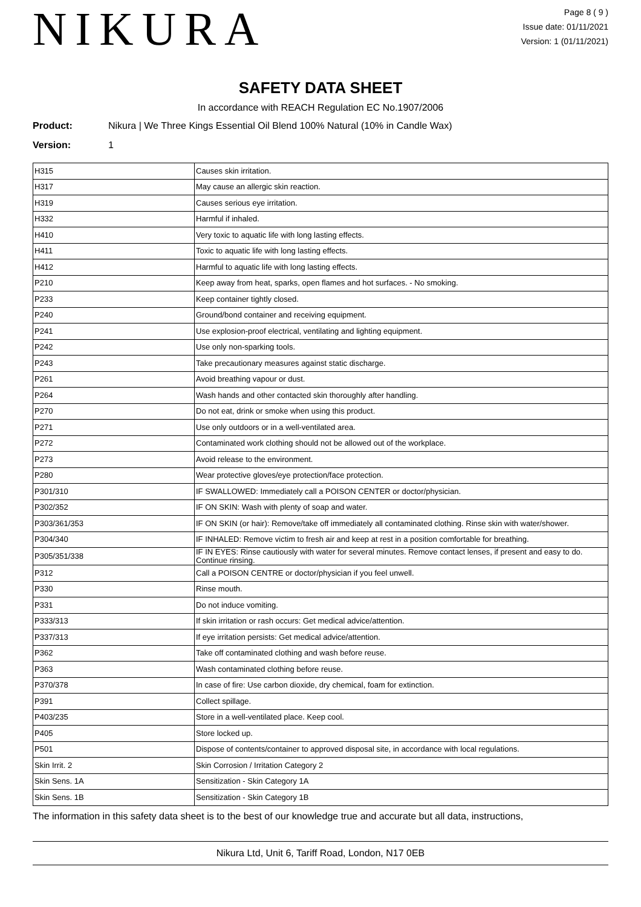NIKURA
Page 8 ( 9 )
Issue date: 01/11/2021
Version: 1 (01/11/2021)
SAFETY DATA SHEET
In accordance with REACH Regulation EC No.1907/2006
Product: Nikura | We Three Kings Essential Oil Blend 100% Natural (10% in Candle Wax)
Version: 1
| H315 | Causes skin irritation. |
| H317 | May cause an allergic skin reaction. |
| H319 | Causes serious eye irritation. |
| H332 | Harmful if inhaled. |
| H410 | Very toxic to aquatic life with long lasting effects. |
| H411 | Toxic to aquatic life with long lasting effects. |
| H412 | Harmful to aquatic life with long lasting effects. |
| P210 | Keep away from heat, sparks, open flames and hot surfaces. - No smoking. |
| P233 | Keep container tightly closed. |
| P240 | Ground/bond container and receiving equipment. |
| P241 | Use explosion-proof electrical, ventilating and lighting equipment. |
| P242 | Use only non-sparking tools. |
| P243 | Take precautionary measures against static discharge. |
| P261 | Avoid breathing vapour or dust. |
| P264 | Wash hands and other contacted skin thoroughly after handling. |
| P270 | Do not eat, drink or smoke when using this product. |
| P271 | Use only outdoors or in a well-ventilated area. |
| P272 | Contaminated work clothing should not be allowed out of the workplace. |
| P273 | Avoid release to the environment. |
| P280 | Wear protective gloves/eye protection/face protection. |
| P301/310 | IF SWALLOWED: Immediately call a POISON CENTER or doctor/physician. |
| P302/352 | IF ON SKIN: Wash with plenty of soap and water. |
| P303/361/353 | IF ON SKIN (or hair): Remove/take off immediately all contaminated clothing. Rinse skin with water/shower. |
| P304/340 | IF INHALED: Remove victim to fresh air and keep at rest in a position comfortable for breathing. |
| P305/351/338 | IF IN EYES: Rinse cautiously with water for several minutes. Remove contact lenses, if present and easy to do. Continue rinsing. |
| P312 | Call a POISON CENTRE or doctor/physician if you feel unwell. |
| P330 | Rinse mouth. |
| P331 | Do not induce vomiting. |
| P333/313 | If skin irritation or rash occurs: Get medical advice/attention. |
| P337/313 | If eye irritation persists: Get medical advice/attention. |
| P362 | Take off contaminated clothing and wash before reuse. |
| P363 | Wash contaminated clothing before reuse. |
| P370/378 | In case of fire: Use carbon dioxide, dry chemical, foam for extinction. |
| P391 | Collect spillage. |
| P403/235 | Store in a well-ventilated place. Keep cool. |
| P405 | Store locked up. |
| P501 | Dispose of contents/container to approved disposal site, in accordance with local regulations. |
| Skin Irrit. 2 | Skin Corrosion / Irritation Category 2 |
| Skin Sens. 1A | Sensitization - Skin Category 1A |
| Skin Sens. 1B | Sensitization - Skin Category 1B |
The information in this safety data sheet is to the best of our knowledge true and accurate but all data, instructions,
Nikura Ltd, Unit 6, Tariff Road, London, N17 0EB